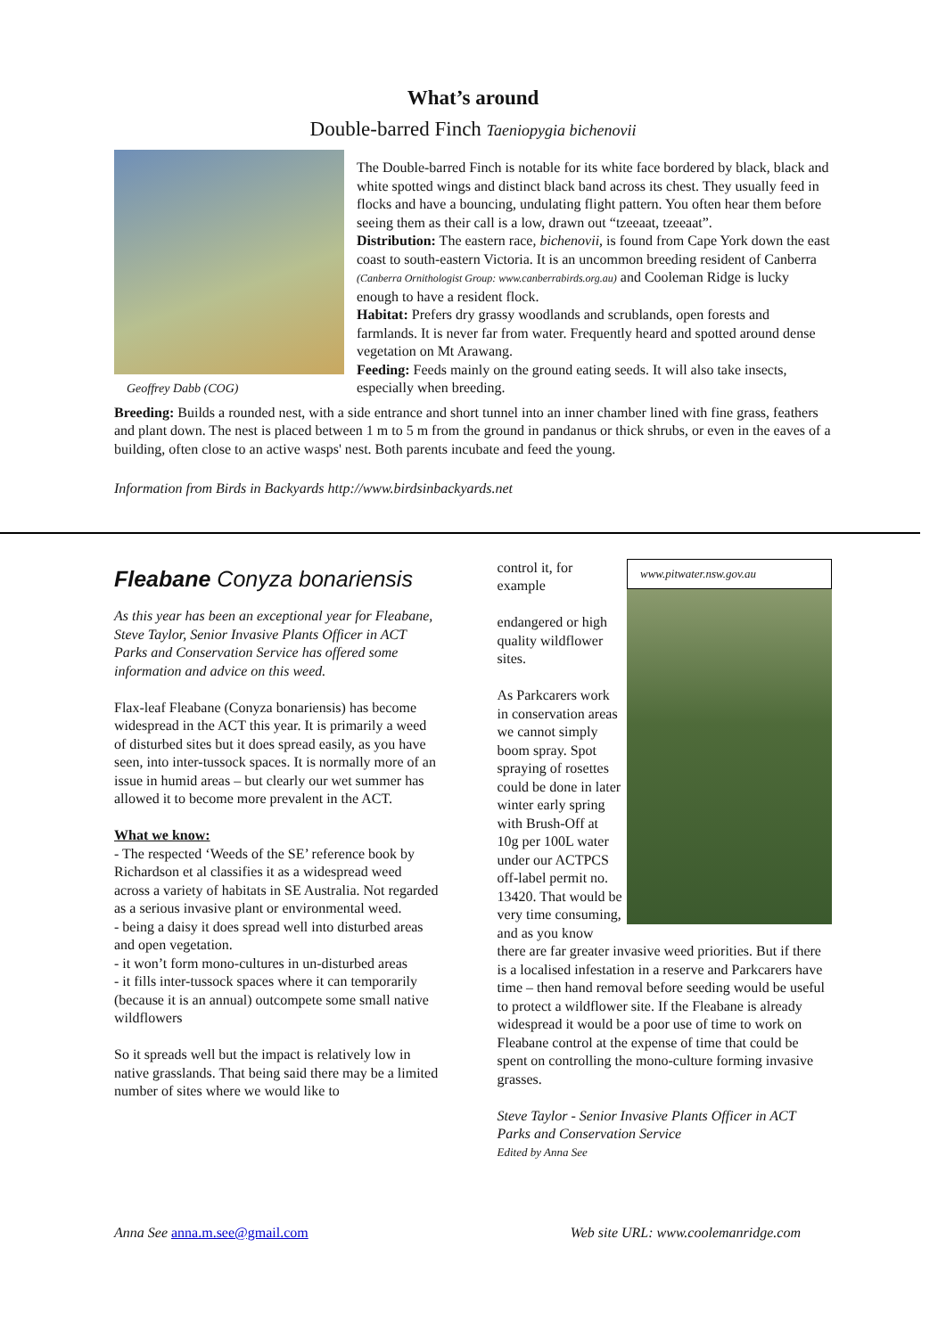What’s around
Double-barred Finch Taeniopygia bichenovii
Geoffrey Dabb (COG)
The Double-barred Finch is notable for its white face bordered by black, black and white spotted wings and distinct black band across its chest. They usually feed in flocks and have a bouncing, undulating flight pattern. You often hear them before seeing them as their call is a low, drawn out “tzeeaat, tzeeaat”.
Distribution: The eastern race, bichenovii, is found from Cape York down the east coast to south-eastern Victoria. It is an uncommon breeding resident of Canberra (Canberra Ornithologist Group: www.canberrabirds.org.au) and Cooleman Ridge is lucky enough to have a resident flock.
Habitat: Prefers dry grassy woodlands and scrublands, open forests and farmlands. It is never far from water. Frequently heard and spotted around dense vegetation on Mt Arawang.
Feeding: Feeds mainly on the ground eating seeds. It will also take insects, especially when breeding.
Breeding: Builds a rounded nest, with a side entrance and short tunnel into an inner chamber lined with fine grass, feathers and plant down. The nest is placed between 1 m to 5 m from the ground in pandanus or thick shrubs, or even in the eaves of a building, often close to an active wasps' nest. Both parents incubate and feed the young.
Information from Birds in Backyards http://www.birdsinbackyards.net
Fleabane Conyza bonariensis
As this year has been an exceptional year for Fleabane, Steve Taylor, Senior Invasive Plants Officer in ACT Parks and Conservation Service has offered some information and advice on this weed.
Flax-leaf Fleabane (Conyza bonariensis) has become widespread in the ACT this year. It is primarily a weed of disturbed sites but it does spread easily, as you have seen, into inter-tussock spaces. It is normally more of an issue in humid areas – but clearly our wet summer has allowed it to become more prevalent in the ACT.
What we know:
- The respected ‘Weeds of the SE’ reference book by Richardson et al classifies it as a widespread weed across a variety of habitats in SE Australia. Not regarded as a serious invasive plant or environmental weed.
- being a daisy it does spread well into disturbed areas and open vegetation.
- it won’t form mono-cultures in un-disturbed areas
- it fills inter-tussock spaces where it can temporarily (because it is an annual) outcompete some small native wildflowers
So it spreads well but the impact is relatively low in native grasslands. That being said there may be a limited number of sites where we would like to
www.pitwater.nsw.gov.au
control it, for example
endangered or high quality wildflower sites.
As Parkcarers work in conservation areas we cannot simply boom spray. Spot spraying of rosettes could be done in later winter early spring with Brush-Off at 10g per 100L water under our ACTPCS off-label permit no. 13420. That would be very time consuming, and as you know there are far greater invasive weed priorities. But if there is a localised infestation in a reserve and Parkcarers have time – then hand removal before seeding would be useful to protect a wildflower site. If the Fleabane is already widespread it would be a poor use of time to work on Fleabane control at the expense of time that could be spent on controlling the mono-culture forming invasive grasses.
Steve Taylor - Senior Invasive Plants Officer in ACT Parks and Conservation Service
Edited by Anna See
Anna See anna.m.see@gmail.com Web site URL: www.coolemanridge.com